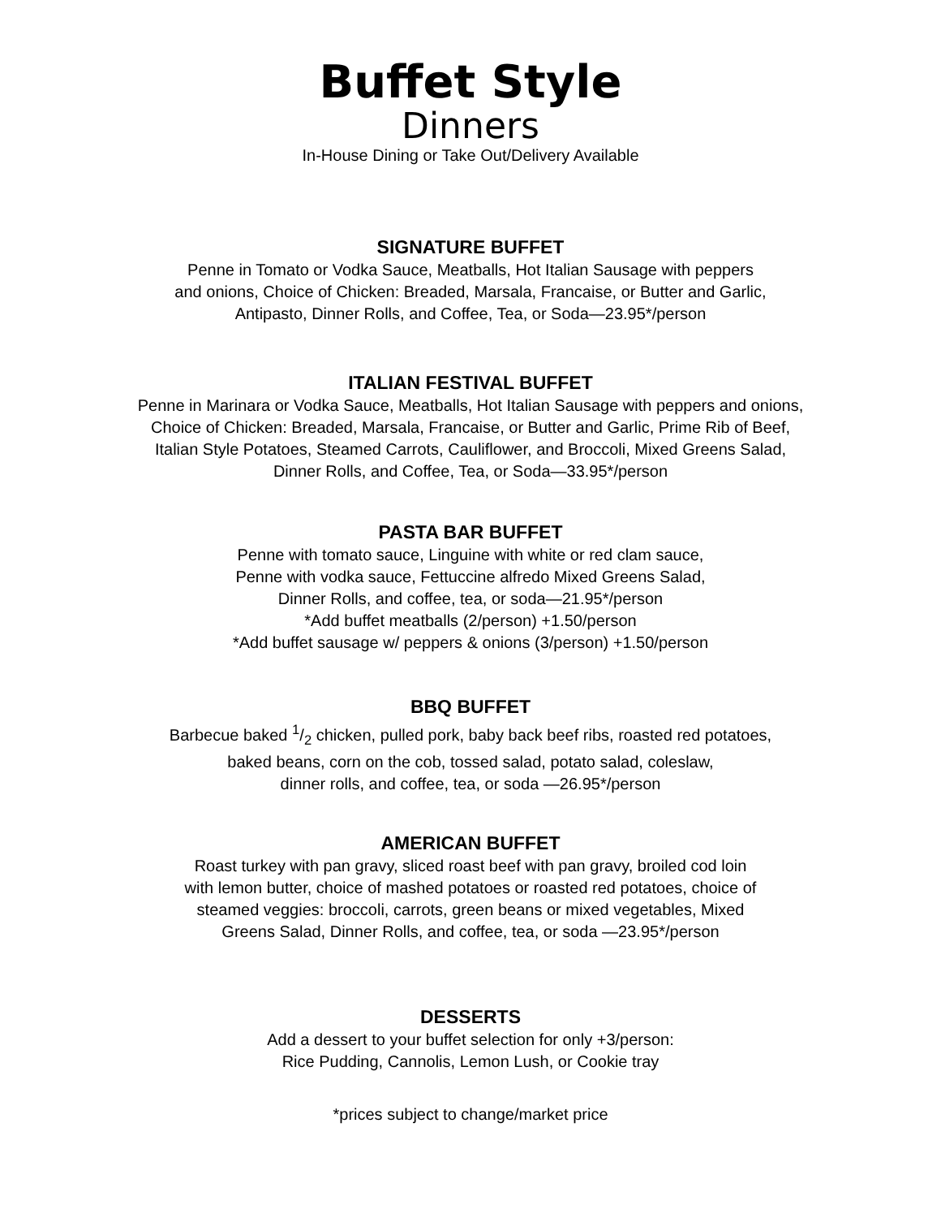Buffet Style
Dinners
In-House Dining or Take Out/Delivery Available
SIGNATURE BUFFET
Penne in Tomato or Vodka Sauce, Meatballs, Hot Italian Sausage with peppers
and onions, Choice of Chicken: Breaded, Marsala, Francaise, or Butter and Garlic,
Antipasto, Dinner Rolls, and Coffee, Tea, or Soda—23.95*/person
ITALIAN FESTIVAL BUFFET
Penne in Marinara or Vodka Sauce, Meatballs, Hot Italian Sausage with peppers and onions,
Choice of Chicken: Breaded, Marsala, Francaise, or Butter and Garlic, Prime Rib of Beef,
Italian Style Potatoes, Steamed Carrots, Cauliflower, and Broccoli, Mixed Greens Salad,
Dinner Rolls, and Coffee, Tea, or Soda—33.95*/person
PASTA BAR BUFFET
Penne with tomato sauce, Linguine with white or red clam sauce,
Penne with vodka sauce, Fettuccine alfredo Mixed Greens Salad,
Dinner Rolls, and coffee, tea, or soda—21.95*/person
*Add buffet meatballs (2/person) +1.50/person
*Add buffet sausage w/ peppers & onions (3/person) +1.50/person
BBQ BUFFET
Barbecue baked 1/2 chicken, pulled pork, baby back beef ribs, roasted red potatoes,
baked beans, corn on the cob, tossed salad, potato salad, coleslaw,
dinner rolls, and coffee, tea, or soda —26.95*/person
AMERICAN BUFFET
Roast turkey with pan gravy, sliced roast beef with pan gravy, broiled cod loin
with lemon butter, choice of mashed potatoes or roasted red potatoes, choice of
steamed veggies: broccoli, carrots, green beans or mixed vegetables, Mixed
Greens Salad, Dinner Rolls, and coffee, tea, or soda —23.95*/person
DESSERTS
Add a dessert to your buffet selection for only +3/person:
Rice Pudding, Cannolis, Lemon Lush, or Cookie tray
*prices subject to change/market price